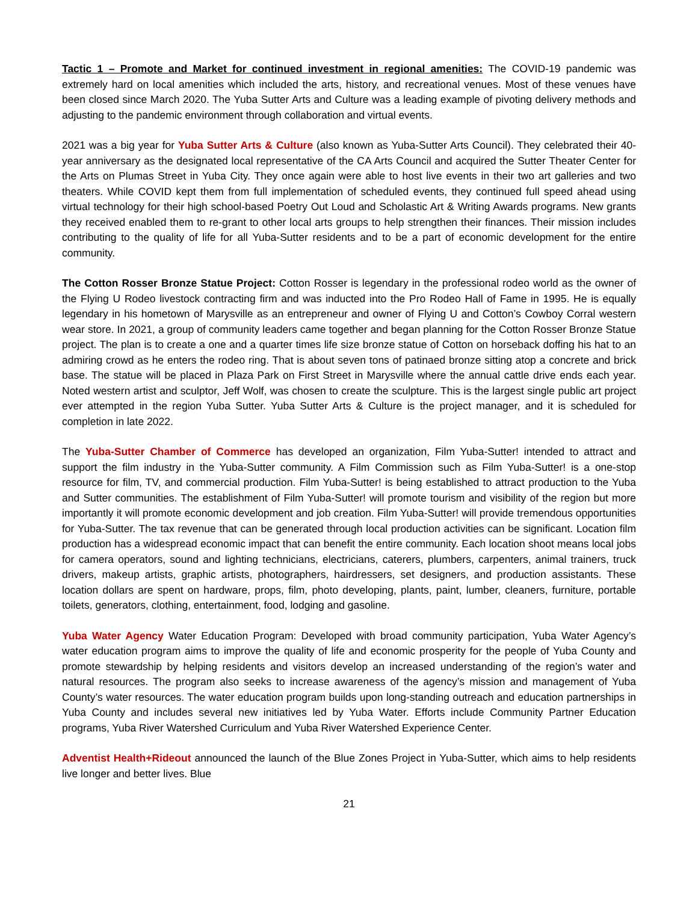Tactic 1 – Promote and Market for continued investment in regional amenities: The COVID-19 pandemic was extremely hard on local amenities which included the arts, history, and recreational venues. Most of these venues have been closed since March 2020. The Yuba Sutter Arts and Culture was a leading example of pivoting delivery methods and adjusting to the pandemic environment through collaboration and virtual events.
2021 was a big year for Yuba Sutter Arts & Culture (also known as Yuba-Sutter Arts Council). They celebrated their 40-year anniversary as the designated local representative of the CA Arts Council and acquired the Sutter Theater Center for the Arts on Plumas Street in Yuba City. They once again were able to host live events in their two art galleries and two theaters. While COVID kept them from full implementation of scheduled events, they continued full speed ahead using virtual technology for their high school-based Poetry Out Loud and Scholastic Art & Writing Awards programs. New grants they received enabled them to re-grant to other local arts groups to help strengthen their finances. Their mission includes contributing to the quality of life for all Yuba-Sutter residents and to be a part of economic development for the entire community.
The Cotton Rosser Bronze Statue Project: Cotton Rosser is legendary in the professional rodeo world as the owner of the Flying U Rodeo livestock contracting firm and was inducted into the Pro Rodeo Hall of Fame in 1995. He is equally legendary in his hometown of Marysville as an entrepreneur and owner of Flying U and Cotton’s Cowboy Corral western wear store. In 2021, a group of community leaders came together and began planning for the Cotton Rosser Bronze Statue project. The plan is to create a one and a quarter times life size bronze statue of Cotton on horseback doffing his hat to an admiring crowd as he enters the rodeo ring. That is about seven tons of patinaed bronze sitting atop a concrete and brick base. The statue will be placed in Plaza Park on First Street in Marysville where the annual cattle drive ends each year. Noted western artist and sculptor, Jeff Wolf, was chosen to create the sculpture. This is the largest single public art project ever attempted in the region Yuba Sutter. Yuba Sutter Arts & Culture is the project manager, and it is scheduled for completion in late 2022.
The Yuba-Sutter Chamber of Commerce has developed an organization, Film Yuba-Sutter! intended to attract and support the film industry in the Yuba-Sutter community. A Film Commission such as Film Yuba-Sutter! is a one-stop resource for film, TV, and commercial production. Film Yuba-Sutter! is being established to attract production to the Yuba and Sutter communities. The establishment of Film Yuba-Sutter! will promote tourism and visibility of the region but more importantly it will promote economic development and job creation. Film Yuba-Sutter! will provide tremendous opportunities for Yuba-Sutter. The tax revenue that can be generated through local production activities can be significant. Location film production has a widespread economic impact that can benefit the entire community. Each location shoot means local jobs for camera operators, sound and lighting technicians, electricians, caterers, plumbers, carpenters, animal trainers, truck drivers, makeup artists, graphic artists, photographers, hairdressers, set designers, and production assistants. These location dollars are spent on hardware, props, film, photo developing, plants, paint, lumber, cleaners, furniture, portable toilets, generators, clothing, entertainment, food, lodging and gasoline.
Yuba Water Agency Water Education Program: Developed with broad community participation, Yuba Water Agency’s water education program aims to improve the quality of life and economic prosperity for the people of Yuba County and promote stewardship by helping residents and visitors develop an increased understanding of the region’s water and natural resources. The program also seeks to increase awareness of the agency’s mission and management of Yuba County’s water resources. The water education program builds upon long-standing outreach and education partnerships in Yuba County and includes several new initiatives led by Yuba Water. Efforts include Community Partner Education programs, Yuba River Watershed Curriculum and Yuba River Watershed Experience Center.
Adventist Health+Rideout announced the launch of the Blue Zones Project in Yuba-Sutter, which aims to help residents live longer and better lives. Blue
21